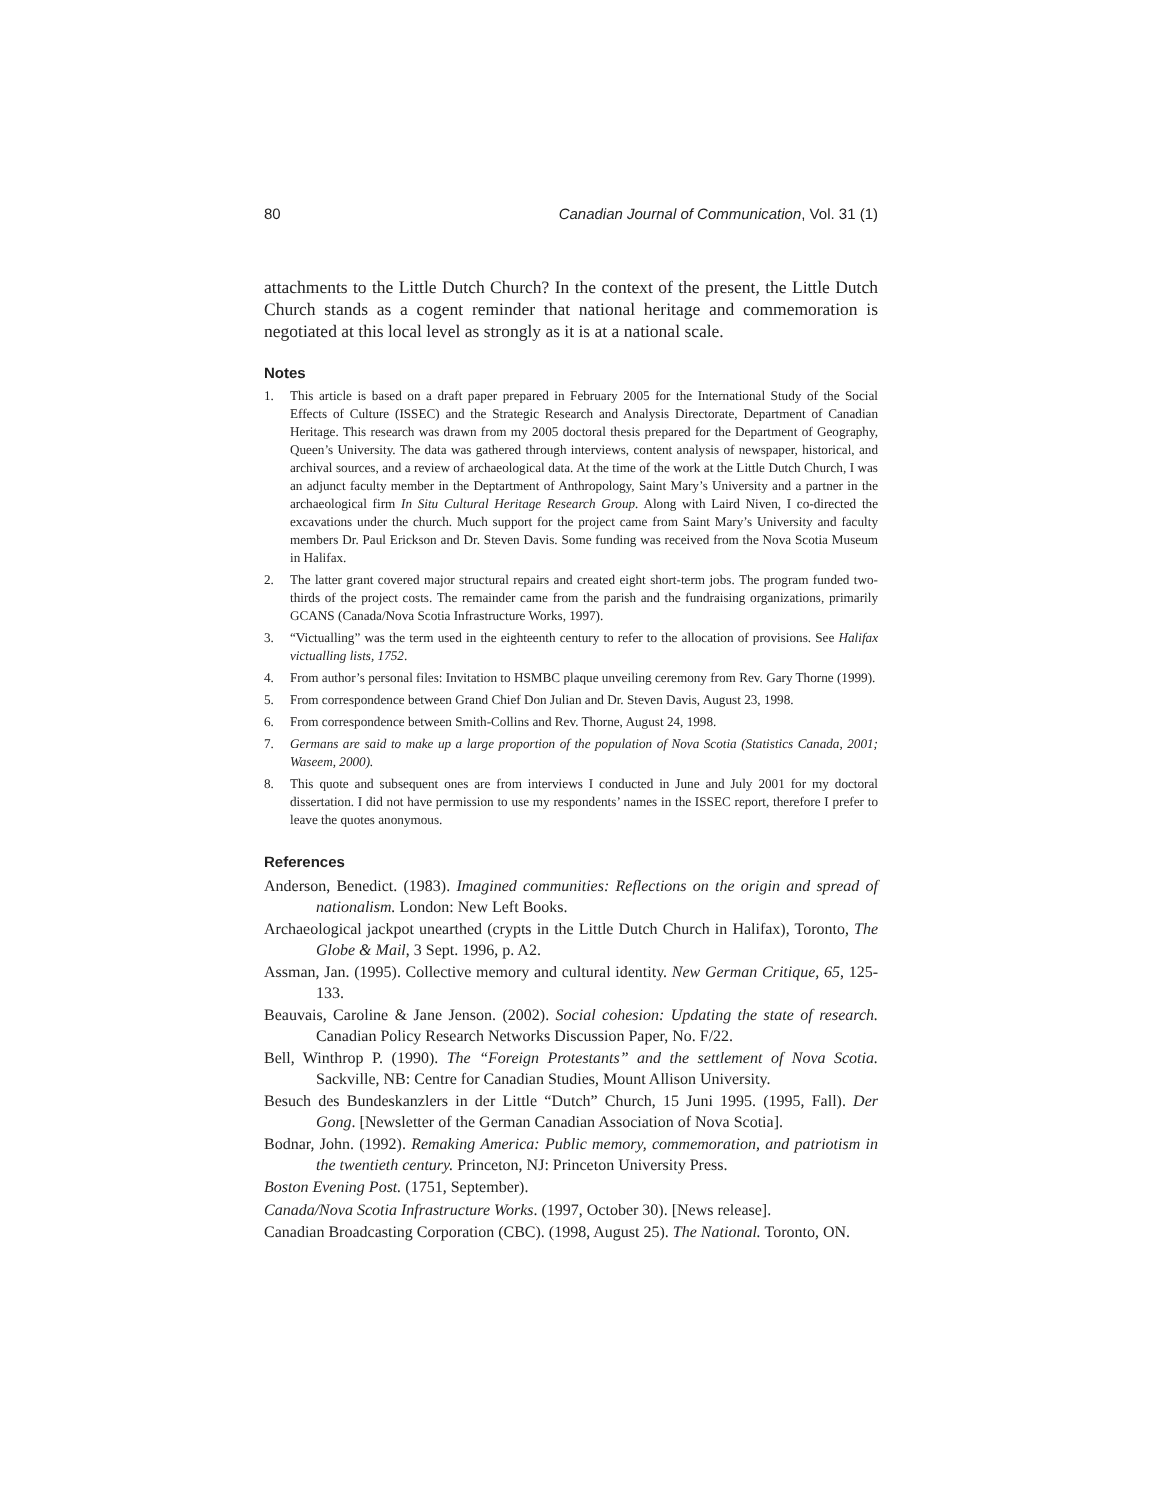80 Canadian Journal of Communication, Vol. 31 (1)
attachments to the Little Dutch Church? In the context of the present, the Little Dutch Church stands as a cogent reminder that national heritage and commemoration is negotiated at this local level as strongly as it is at a national scale.
Notes
1. This article is based on a draft paper prepared in February 2005 for the International Study of the Social Effects of Culture (ISSEC) and the Strategic Research and Analysis Directorate, Department of Canadian Heritage. This research was drawn from my 2005 doctoral thesis prepared for the Department of Geography, Queen’s University. The data was gathered through interviews, content analysis of newspaper, historical, and archival sources, and a review of archaeological data. At the time of the work at the Little Dutch Church, I was an adjunct faculty member in the Deptartment of Anthropology, Saint Mary’s University and a partner in the archaeological firm In Situ Cultural Heritage Research Group. Along with Laird Niven, I co-directed the excavations under the church. Much support for the project came from Saint Mary’s University and faculty members Dr. Paul Erickson and Dr. Steven Davis. Some funding was received from the Nova Scotia Museum in Halifax.
2. The latter grant covered major structural repairs and created eight short-term jobs. The program funded two-thirds of the project costs. The remainder came from the parish and the fundraising organizations, primarily GCANS (Canada/Nova Scotia Infrastructure Works, 1997).
3. “Victualling” was the term used in the eighteenth century to refer to the allocation of provisions. See Halifax victualling lists, 1752.
4. From author’s personal files: Invitation to HSMBC plaque unveiling ceremony from Rev. Gary Thorne (1999).
5. From correspondence between Grand Chief Don Julian and Dr. Steven Davis, August 23, 1998.
6. From correspondence between Smith-Collins and Rev. Thorne, August 24, 1998.
7. Germans are said to make up a large proportion of the population of Nova Scotia (Statistics Canada, 2001; Waseem, 2000).
8. This quote and subsequent ones are from interviews I conducted in June and July 2001 for my doctoral dissertation. I did not have permission to use my respondents’ names in the ISSEC report, therefore I prefer to leave the quotes anonymous.
References
Anderson, Benedict. (1983). Imagined communities: Reflections on the origin and spread of nationalism. London: New Left Books.
Archaeological jackpot unearthed (crypts in the Little Dutch Church in Halifax), Toronto, The Globe & Mail, 3 Sept. 1996, p. A2.
Assman, Jan. (1995). Collective memory and cultural identity. New German Critique, 65, 125-133.
Beauvais, Caroline & Jane Jenson. (2002). Social cohesion: Updating the state of research. Canadian Policy Research Networks Discussion Paper, No. F/22.
Bell, Winthrop P. (1990). The “Foreign Protestants” and the settlement of Nova Scotia. Sackville, NB: Centre for Canadian Studies, Mount Allison University.
Besuch des Bundeskanzlers in der Little “Dutch” Church, 15 Juni 1995. (1995, Fall). Der Gong. [Newsletter of the German Canadian Association of Nova Scotia].
Bodnar, John. (1992). Remaking America: Public memory, commemoration, and patriotism in the twentieth century. Princeton, NJ: Princeton University Press.
Boston Evening Post. (1751, September).
Canada/Nova Scotia Infrastructure Works. (1997, October 30). [News release].
Canadian Broadcasting Corporation (CBC). (1998, August 25). The National. Toronto, ON.